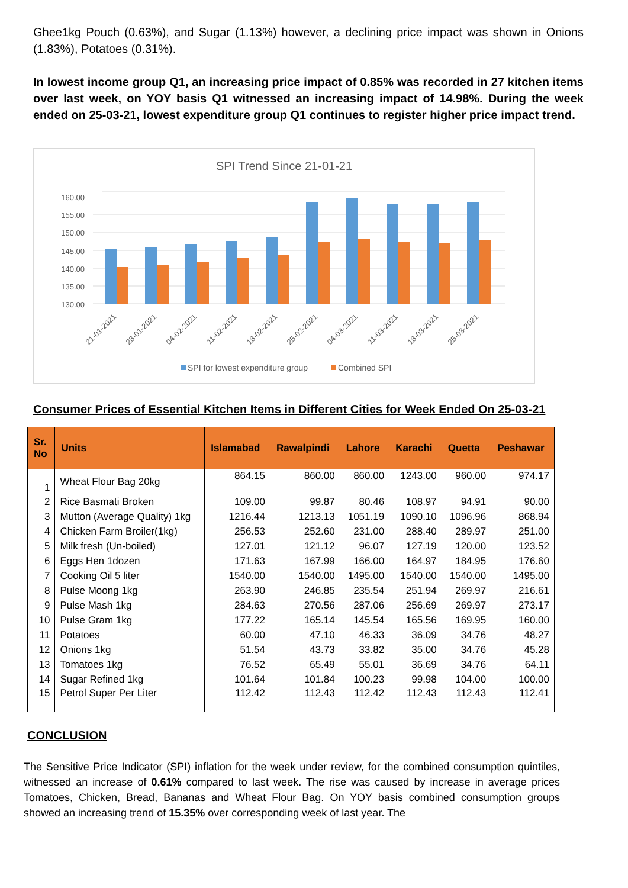Ghee1kg Pouch (0.63%), and Sugar (1.13%) however, a declining price impact was shown in Onions (1.83%), Potatoes (0.31%).
In lowest income group Q1, an increasing price impact of 0.85% was recorded in 27 kitchen items over last week, on YOY basis Q1 witnessed an increasing impact of 14.98%. During the week ended on 25-03-21, lowest expenditure group Q1 continues to register higher price impact trend.
SPI Trend Since 21-01-21
160.00
155.00
150.00
145.00
140.00
135.00
130.00
21-01-2021
28-01-2021
04-02-2021
11-02-2021
18-02-2021
25-02-2021
04-03-2021
11-03-2021
18-03-2021
25-03-2021
SPI for lowest expenditure group
Combined SPI
Consumer Prices of Essential Kitchen Items in Different Cities for Week Ended On 25-03-21
| Sr. No | Units | Islamabad | Rawalpindi | Lahore | Karachi | Quetta | Peshawar |
| --- | --- | --- | --- | --- | --- | --- | --- |
| 1 | Wheat Flour Bag 20kg | 864.15 | 860.00 | 860.00 | 1243.00 | 960.00 | 974.17 |
| 2 | Rice Basmati Broken | 109.00 | 99.87 | 80.46 | 108.97 | 94.91 | 90.00 |
| 3 | Mutton (Average Quality) 1kg | 1216.44 | 1213.13 | 1051.19 | 1090.10 | 1096.96 | 868.94 |
| 4 | Chicken Farm Broiler(1kg) | 256.53 | 252.60 | 231.00 | 288.40 | 289.97 | 251.00 |
| 5 | Milk fresh (Un-boiled) | 127.01 | 121.12 | 96.07 | 127.19 | 120.00 | 123.52 |
| 6 | Eggs Hen 1dozen | 171.63 | 167.99 | 166.00 | 164.97 | 184.95 | 176.60 |
| 7 | Cooking Oil 5 liter | 1540.00 | 1540.00 | 1495.00 | 1540.00 | 1540.00 | 1495.00 |
| 8 | Pulse Moong 1kg | 263.90 | 246.85 | 235.54 | 251.94 | 269.97 | 216.61 |
| 9 | Pulse Mash 1kg | 284.63 | 270.56 | 287.06 | 256.69 | 269.97 | 273.17 |
| 10 | Pulse Gram 1kg | 177.22 | 165.14 | 145.54 | 165.56 | 169.95 | 160.00 |
| 11 | Potatoes | 60.00 | 47.10 | 46.33 | 36.09 | 34.76 | 48.27 |
| 12 | Onions 1kg | 51.54 | 43.73 | 33.82 | 35.00 | 34.76 | 45.28 |
| 13 | Tomatoes 1kg | 76.52 | 65.49 | 55.01 | 36.69 | 34.76 | 64.11 |
| 14 | Sugar Refined 1kg | 101.64 | 101.84 | 100.23 | 99.98 | 104.00 | 100.00 |
| 15 | Petrol Super Per Liter | 112.42 | 112.43 | 112.42 | 112.43 | 112.43 | 112.41 |
CONCLUSION
The Sensitive Price Indicator (SPI) inflation for the week under review, for the combined consumption quintiles, witnessed an increase of 0.61% compared to last week. The rise was caused by increase in average prices Tomatoes, Chicken, Bread, Bananas and Wheat Flour Bag. On YOY basis combined consumption groups showed an increasing trend of 15.35% over corresponding week of last year. The